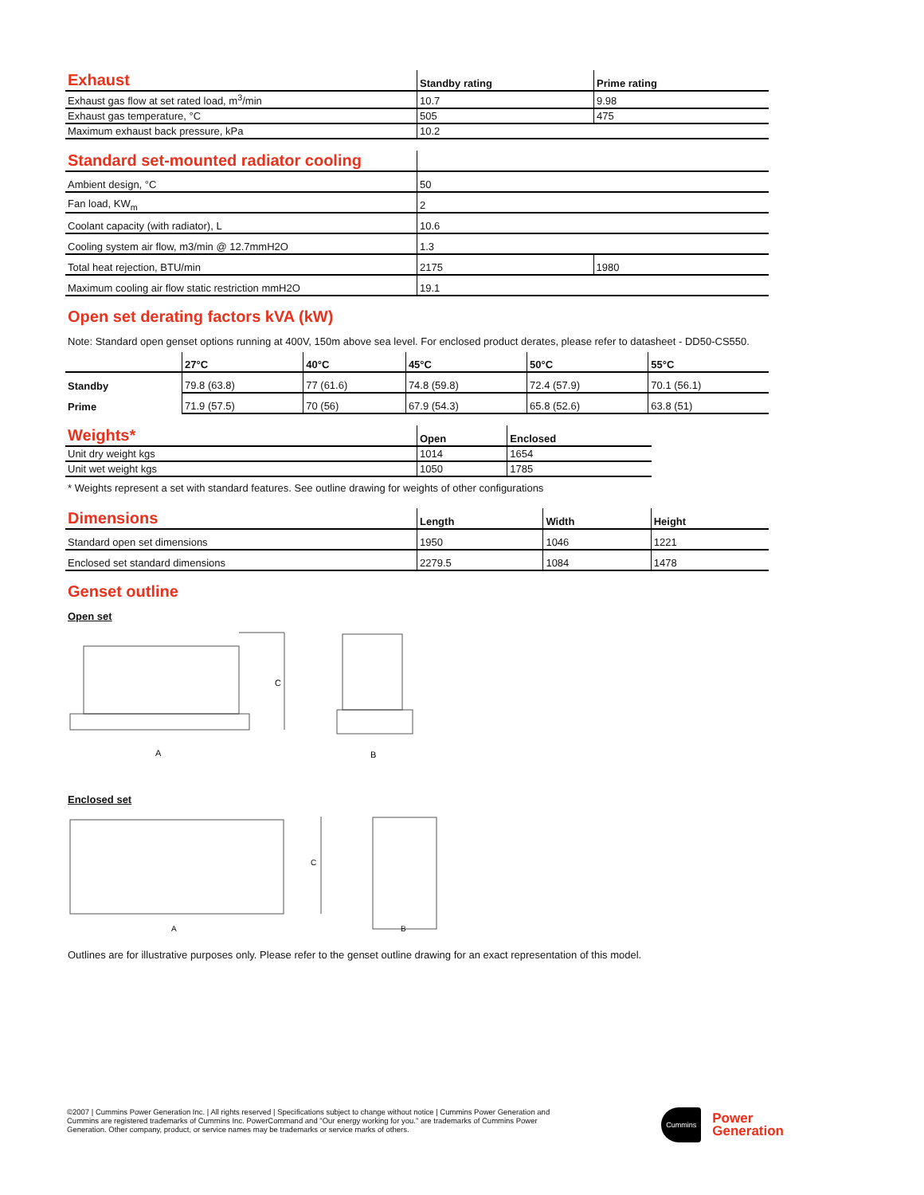| Exhaust | Standby rating | Prime rating |
| Exhaust gas flow at set rated load, m<sup>3</sup>/min | 10.7 | 9.98 |
| Exhaust gas temperature, °C | 505 | 475 |
| Maximum exhaust back pressure, kPa | 10.2 | |
| Standard set-mounted radiator cooling | | |
| Ambient design, °C | 50 | |
| Fan load, KW<sub>m</sub> | 2 | |
| Coolant capacity (with radiator), L | 10.6 | |
| Cooling system air flow, m3/min @ 12.7mmH2O | 1.3 | |
| Total heat rejection, BTU/min | 2175 | 1980 |
| Maximum cooling air flow static restriction mmH2O | 19.1 | |
Open set derating factors kVA (kW)
Note: Standard open genset options running at 400V, 150m above sea level. For enclosed product derates, please refer to datasheet - DD50-CS550.
| | 27°C | 40°C | 45°C | 50°C | 55°C |
| Standby | 79.8 (63.8) | 77 (61.6) | 74.8 (59.8) | 72.4 (57.9) | 70.1 (56.1) |
| Prime | 71.9 (57.5) | 70 (56) | 67.9 (54.3) | 65.8 (52.6) | 63.8 (51) |
| Weights* | Open | Enclosed |
| Unit dry weight kgs | 1014 | 1654 |
| Unit wet weight kgs | 1050 | 1785 |
* Weights represent a set with standard features. See outline drawing for weights of other configurations
| Dimensions | Length | Width | Height |
| Standard open set dimensions | 1950 | 1046 | 1221 |
| Enclosed set standard dimensions | 2279.5 | 1084 | 1478 |
Genset outline
Open set
A
C
B
Enclosed set
A
C
B
Outlines are for illustrative purposes only. Please refer to the genset outline drawing for an exact representation of this model.
©2007 | Cummins Power Generation Inc. | All rights reserved | Specifications subject to change without notice | Cummins Power Generation and Cummins are registered trademarks of Cummins Inc. PowerCommand and "Our energy working for you." are trademarks of Cummins Power Generation. Other company, product, or service names may be trademarks or service marks of others.
Cummins
Power
Generation